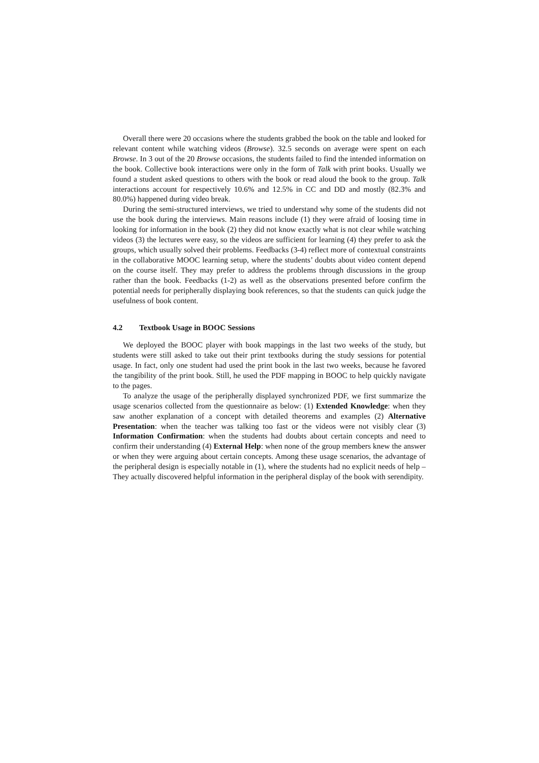Overall there were 20 occasions where the students grabbed the book on the table and looked for relevant content while watching videos (Browse). 32.5 seconds on average were spent on each Browse. In 3 out of the 20 Browse occasions, the students failed to find the intended information on the book. Collective book interactions were only in the form of Talk with print books. Usually we found a student asked questions to others with the book or read aloud the book to the group. Talk interactions account for respectively 10.6% and 12.5% in CC and DD and mostly (82.3% and 80.0%) happened during video break.
During the semi-structured interviews, we tried to understand why some of the students did not use the book during the interviews. Main reasons include (1) they were afraid of loosing time in looking for information in the book (2) they did not know exactly what is not clear while watching videos (3) the lectures were easy, so the videos are sufficient for learning (4) they prefer to ask the groups, which usually solved their problems. Feedbacks (3-4) reflect more of contextual constraints in the collaborative MOOC learning setup, where the students’ doubts about video content depend on the course itself. They may prefer to address the problems through discussions in the group rather than the book. Feedbacks (1-2) as well as the observations presented before confirm the potential needs for peripherally displaying book references, so that the students can quick judge the usefulness of book content.
4.2 Textbook Usage in BOOC Sessions
We deployed the BOOC player with book mappings in the last two weeks of the study, but students were still asked to take out their print textbooks during the study sessions for potential usage. In fact, only one student had used the print book in the last two weeks, because he favored the tangibility of the print book. Still, he used the PDF mapping in BOOC to help quickly navigate to the pages.
To analyze the usage of the peripherally displayed synchronized PDF, we first summarize the usage scenarios collected from the questionnaire as below: (1) Extended Knowledge: when they saw another explanation of a concept with detailed theorems and examples (2) Alternative Presentation: when the teacher was talking too fast or the videos were not visibly clear (3) Information Confirmation: when the students had doubts about certain concepts and need to confirm their understanding (4) External Help: when none of the group members knew the answer or when they were arguing about certain concepts. Among these usage scenarios, the advantage of the peripheral design is especially notable in (1), where the students had no explicit needs of help – They actually discovered helpful information in the peripheral display of the book with serendipity.